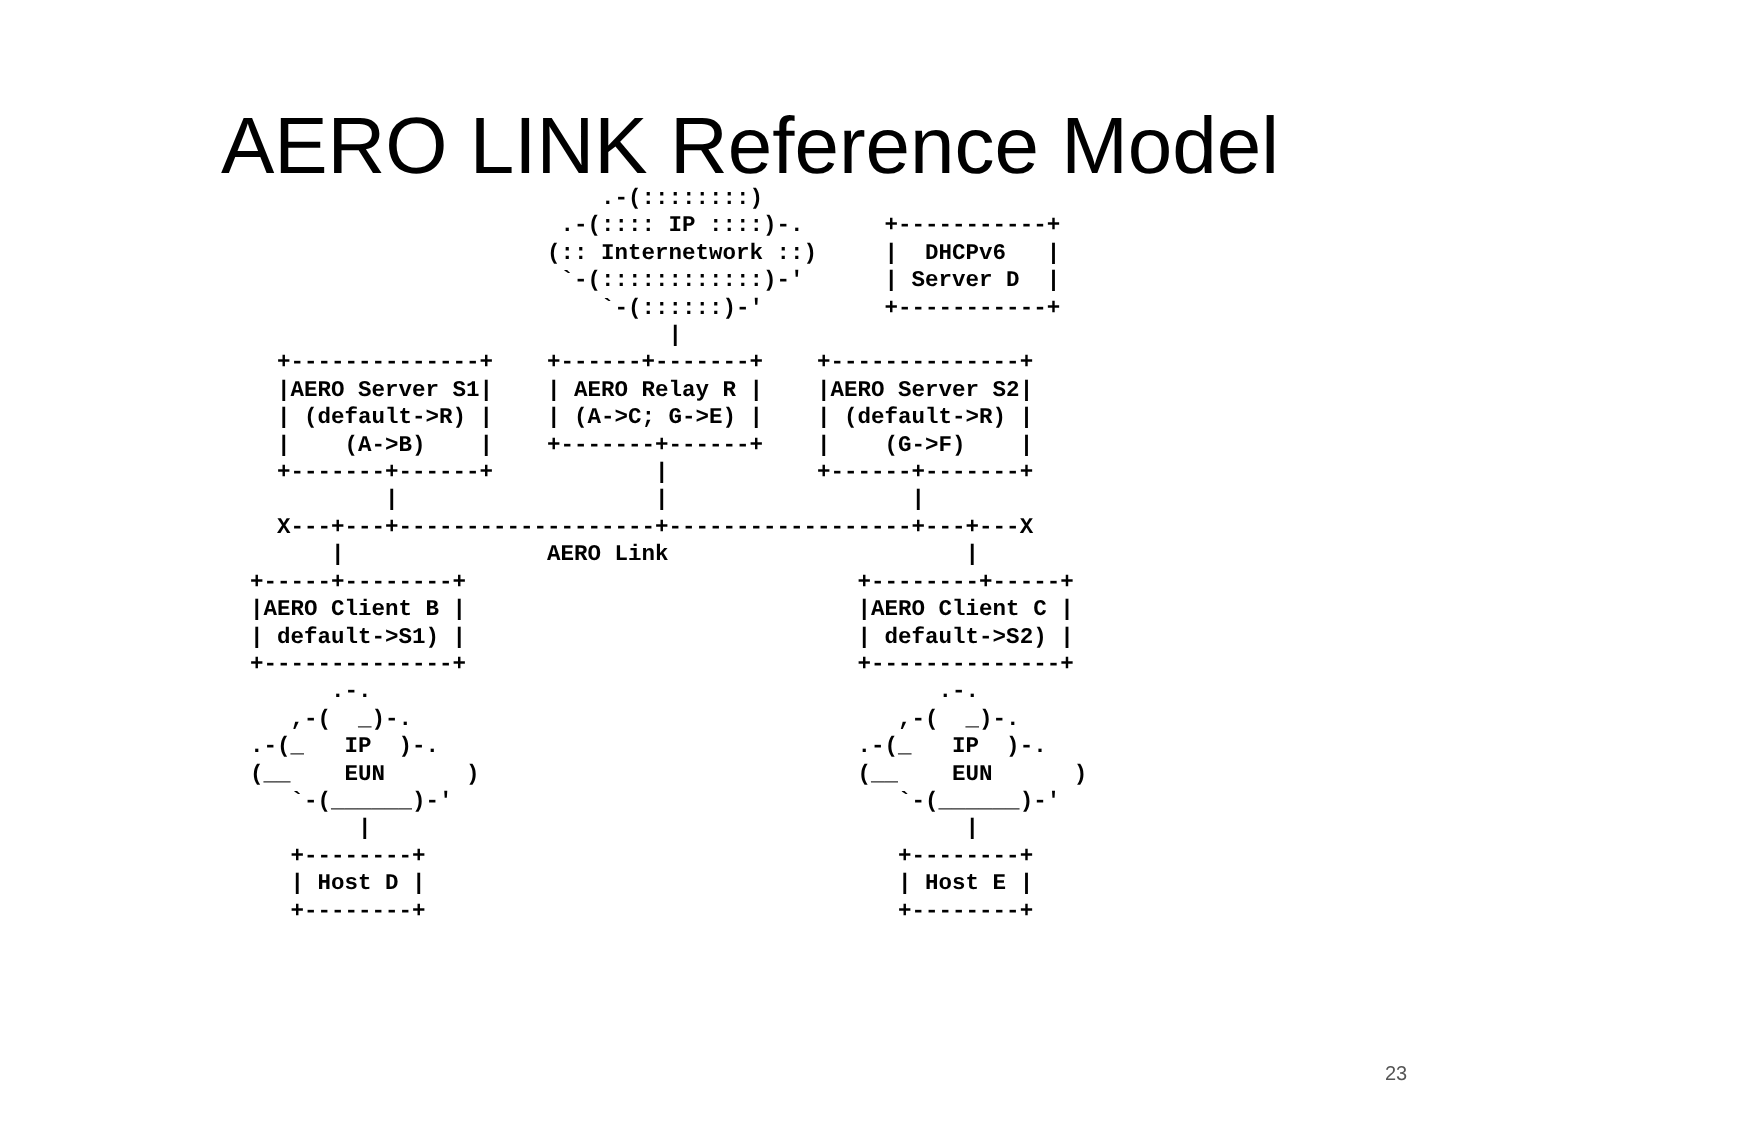AERO LINK Reference Model
                          .-(::::::::)
                       .-(:::: IP ::::)-.      +-----------+
                      (:: Internetwork ::)     |  DHCPv6   |
                       `-(::::::::::::)-'      | Server D  |
                          `-(::::::)-'         +-----------+
                               |
  +--------------+    +------+-------+    +--------------+
  |AERO Server S1|    | AERO Relay R |    |AERO Server S2|
  | (default->R) |    | (A->C; G->E) |    | (default->R) |
  |    (A->B)    |    +-------+------+    |    (G->F)    |
  +-------+------+            |           +------+-------+
          |                   |                  |
  X---+---+-------------------+------------------+---+---X
      |               AERO Link                      |
+-----+--------+                             +--------+-----+
|AERO Client B |                             |AERO Client C |
| default->S1) |                             | default->S2) |
+--------------+                             +--------------+
      .-.                                          .-.
   ,-(  _)-.                                    ,-(  _)-.
.-(_   IP  )-.                               .-(_   IP  )-.
(__    EUN      )                            (__    EUN      )
   `-(______)-'                                 `-(______)-'
        |                                            |
   +--------+                                   +--------+
   | Host D |                                   | Host E |
   +--------+                                   +--------+
23